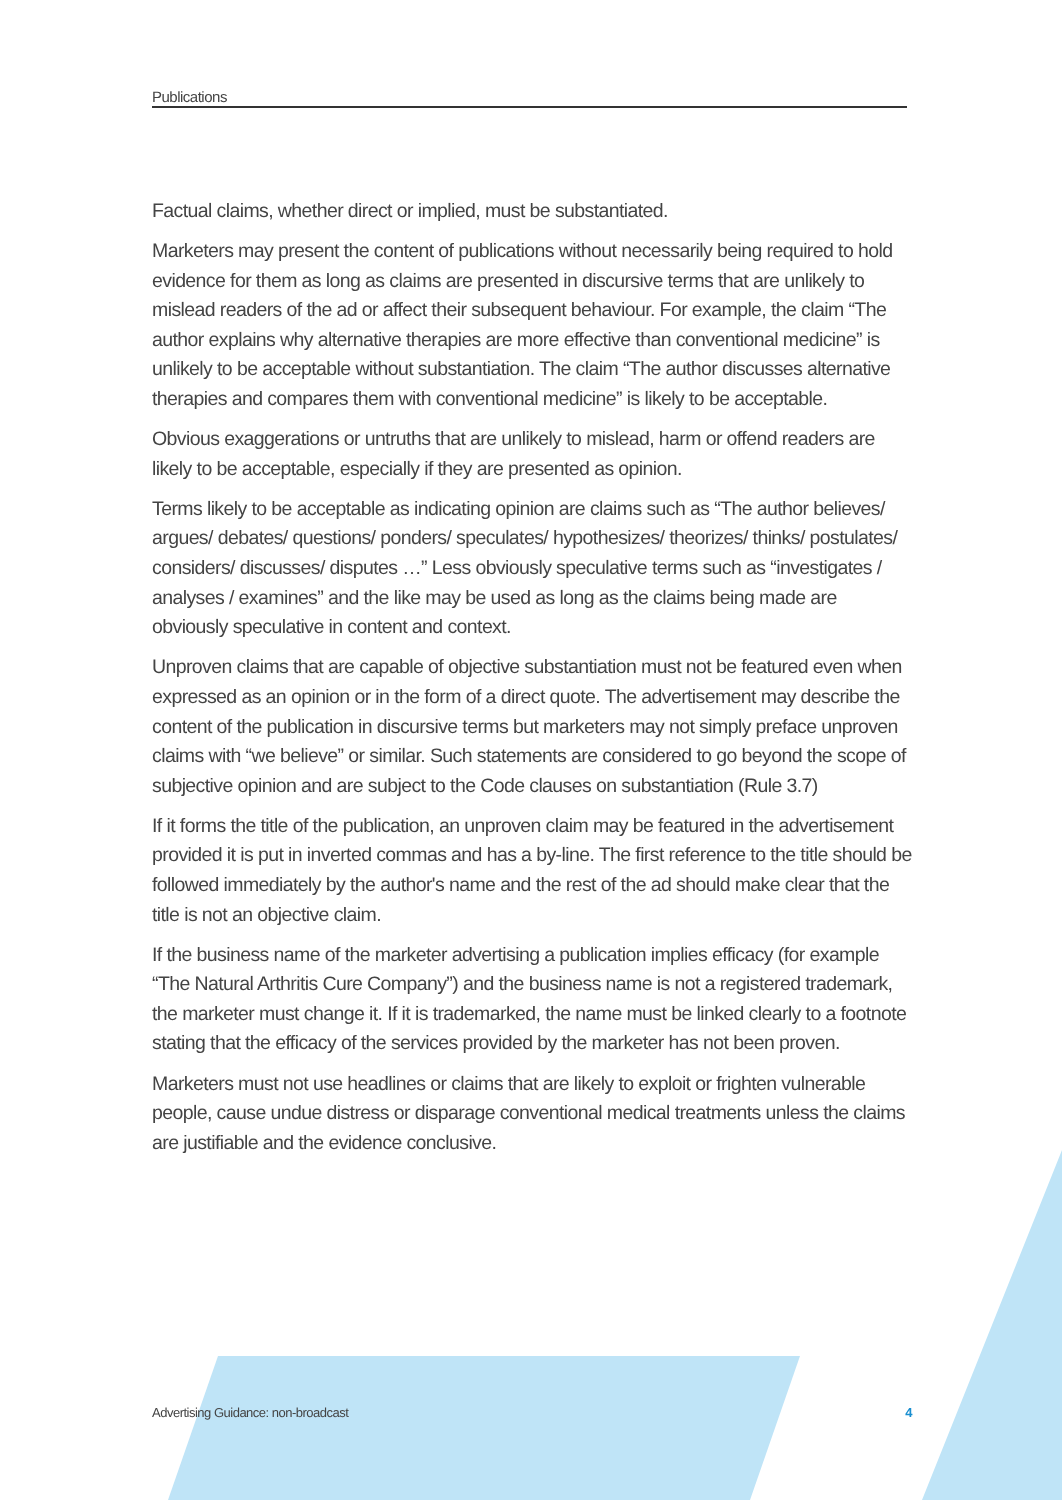Publications
Factual claims, whether direct or implied, must be substantiated.
Marketers may present the content of publications without necessarily being required to hold evidence for them as long as claims are presented in discursive terms that are unlikely to mislead readers of the ad or affect their subsequent behaviour. For example, the claim “The author explains why alternative therapies are more effective than conventional medicine” is unlikely to be acceptable without substantiation. The claim “The author discusses alternative therapies and compares them with conventional medicine” is likely to be acceptable.
Obvious exaggerations or untruths that are unlikely to mislead, harm or offend readers are likely to be acceptable, especially if they are presented as opinion.
Terms likely to be acceptable as indicating opinion are claims such as “The author believes/ argues/ debates/ questions/ ponders/ speculates/ hypothesizes/ theorizes/ thinks/ postulates/ considers/ discusses/ disputes …” Less obviously speculative terms such as “investigates / analyses / examines” and the like may be used as long as the claims being made are obviously speculative in content and context.
Unproven claims that are capable of objective substantiation must not be featured even when expressed as an opinion or in the form of a direct quote. The advertisement may describe the content of the publication in discursive terms but marketers may not simply preface unproven claims with “we believe” or similar. Such statements are considered to go beyond the scope of subjective opinion and are subject to the Code clauses on substantiation (Rule 3.7)
If it forms the title of the publication, an unproven claim may be featured in the advertisement provided it is put in inverted commas and has a by-line. The first reference to the title should be followed immediately by the author's name and the rest of the ad should make clear that the title is not an objective claim.
If the business name of the marketer advertising a publication implies efficacy (for example “The Natural Arthritis Cure Company”) and the business name is not a registered trademark, the marketer must change it. If it is trademarked, the name must be linked clearly to a footnote stating that the efficacy of the services provided by the marketer has not been proven.
Marketers must not use headlines or claims that are likely to exploit or frighten vulnerable people, cause undue distress or disparage conventional medical treatments unless the claims are justifiable and the evidence conclusive.
Advertising Guidance: non-broadcast 4